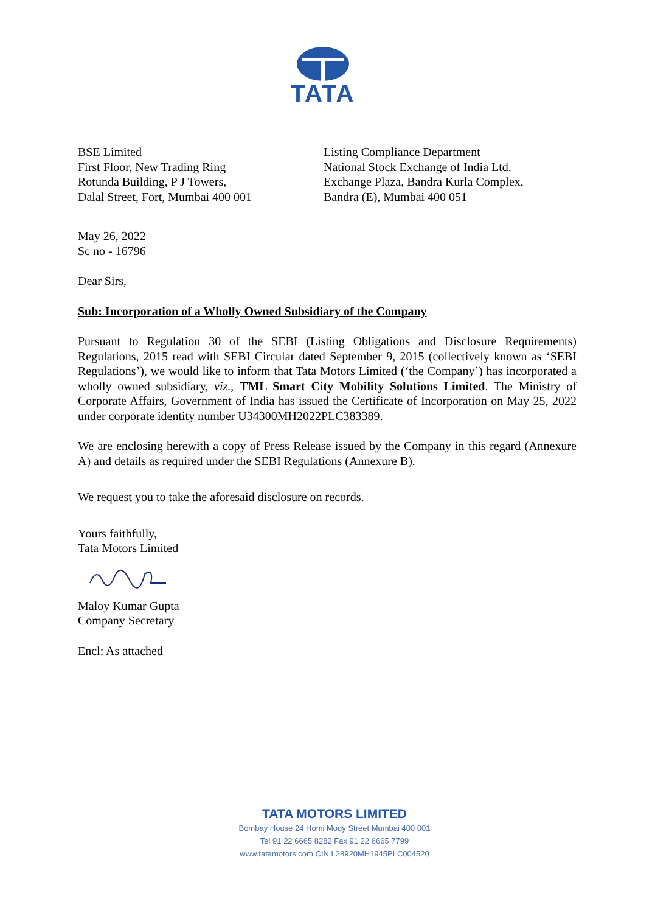TATA
BSE Limited
First Floor, New Trading Ring
Rotunda Building, P J Towers,
Dalal Street, Fort, Mumbai 400 001
Listing Compliance Department
National Stock Exchange of India Ltd.
Exchange Plaza, Bandra Kurla Complex,
Bandra (E), Mumbai 400 051
May 26, 2022
Sc no - 16796
Dear Sirs,
Sub: Incorporation of a Wholly Owned Subsidiary of the Company
Pursuant to Regulation 30 of the SEBI (Listing Obligations and Disclosure Requirements) Regulations, 2015 read with SEBI Circular dated September 9, 2015 (collectively known as ‘SEBI Regulations’), we would like to inform that Tata Motors Limited (‘the Company’) has incorporated a wholly owned subsidiary, viz., TML Smart City Mobility Solutions Limited. The Ministry of Corporate Affairs, Government of India has issued the Certificate of Incorporation on May 25, 2022 under corporate identity number U34300MH2022PLC383389.
We are enclosing herewith a copy of Press Release issued by the Company in this regard (Annexure A) and details as required under the SEBI Regulations (Annexure B).
We request you to take the aforesaid disclosure on records.
Yours faithfully,
Tata Motors Limited
Maloy Kumar Gupta
Company Secretary
Encl: As attached
TATA MOTORS LIMITED
Bombay House 24 Homi Mody Street Mumbai 400 001
Tel 91 22 6665 8282 Fax 91 22 6665 7799
www.tatamotors.com CIN L28920MH1945PLC004520